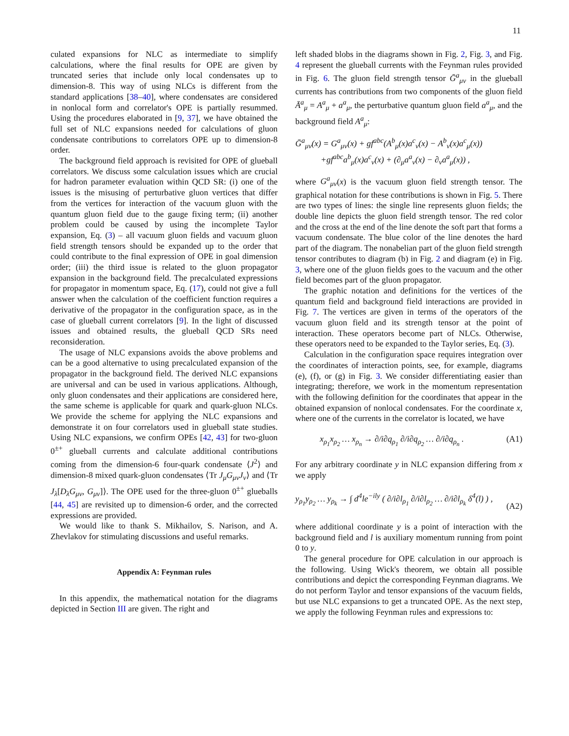11
culated expansions for NLC as intermediate to simplify calculations, where the final results for OPE are given by truncated series that include only local condensates up to dimension-8. This way of using NLCs is different from the standard applications [38–40], where condensates are considered in nonlocal form and correlator's OPE is partially resummed. Using the procedures elaborated in [9, 37], we have obtained the full set of NLC expansions needed for calculations of gluon condensate contributions to correlators OPE up to dimension-8 order.
The background field approach is revisited for OPE of glueball correlators. We discuss some calculation issues which are crucial for hadron parameter evaluation within QCD SR: (i) one of the issues is the misusing of perturbative gluon vertices that differ from the vertices for interaction of the vacuum gluon with the quantum gluon field due to the gauge fixing term; (ii) another problem could be caused by using the incomplete Taylor expansion, Eq. (3) – all vacuum gluon fields and vacuum gluon field strength tensors should be expanded up to the order that could contribute to the final expression of OPE in goal dimension order; (iii) the third issue is related to the gluon propagator expansion in the background field. The precalculated expressions for propagator in momentum space, Eq. (17), could not give a full answer when the calculation of the coefficient function requires a derivative of the propagator in the configuration space, as in the case of glueball current correlators [9]. In the light of discussed issues and obtained results, the glueball QCD SRs need reconsideration.
The usage of NLC expansions avoids the above problems and can be a good alternative to using precalculated expansion of the propagator in the background field. The derived NLC expansions are universal and can be used in various applications. Although, only gluon condensates and their applications are considered here, the same scheme is applicable for quark and quark-gluon NLCs. We provide the scheme for applying the NLC expansions and demonstrate it on four correlators used in glueball state studies. Using NLC expansions, we confirm OPEs [42, 43] for two-gluon 0<sup>±+</sup> glueball currents and calculate additional contributions coming from the dimension-6 four-quark condensate ⟨J<sup>2</sup>⟩ and dimension-8 mixed quark-gluon condensates ⟨Tr J<sub>μ</sub>G<sub>μν</sub>J<sub>ν</sub>⟩ and ⟨Tr J<sub>λ</sub>[D<sub>λ</sub>G<sub>μν</sub>, G<sub>μν</sub>]⟩. The OPE used for the three-gluon 0<sup>±+</sup> glueballs [44, 45] are revisited up to dimension-6 order, and the corrected expressions are provided.
We would like to thank S. Mikhailov, S. Narison, and A. Zhevlakov for stimulating discussions and useful remarks.
Appendix A: Feynman rules
In this appendix, the mathematical notation for the diagrams depicted in Section III are given. The right and
left shaded blobs in the diagrams shown in Fig. 2, Fig. 3, and Fig. 4 represent the glueball currents with the Feynman rules provided in Fig. 6. The gluon field strength tensor Ḡ<sup>a</sup><sub>μν</sub> in the glueball currents has contributions from two components of the gluon field Ā<sup>a</sup><sub>μ</sub> = A<sup>a</sup><sub>μ</sub> + a<sup>a</sup><sub>μ</sub>, the perturbative quantum gluon field a<sup>a</sup><sub>μ</sub>, and the background field A<sup>a</sup><sub>μ</sub>:
Ḡ<sup>a</sup><sub>μν</sub>(x) = G<sup>a</sup><sub>μν</sub>(x) + gf<sup>abc</sup>(A<sup>b</sup><sub>μ</sub>(x)a<sup>c</sup><sub>ν</sub>(x) − A<sup>b</sup><sub>ν</sub>(x)a<sup>c</sup><sub>μ</sub>(x))
+gf<sup>abc</sup>a<sup>b</sup><sub>μ</sub>(x)a<sup>c</sup><sub>ν</sub>(x) + (∂<sub>μ</sub>a<sup>a</sup><sub>ν</sub>(x) − ∂<sub>ν</sub>a<sup>a</sup><sub>μ</sub>(x)) ,
where G<sup>a</sup><sub>μν</sub>(x) is the vacuum gluon field strength tensor. The graphical notation for these contributions is shown in Fig. 5. There are two types of lines: the single line represents gluon fields; the double line depicts the gluon field strength tensor. The red color and the cross at the end of the line denote the soft part that forms a vacuum condensate. The blue color of the line denotes the hard part of the diagram. The nonabelian part of the gluon field strength tensor contributes to diagram (b) in Fig. 2 and diagram (e) in Fig. 3, where one of the gluon fields goes to the vacuum and the other field becomes part of the gluon propagator.
The graphic notation and definitions for the vertices of the quantum field and background field interactions are provided in Fig. 7. The vertices are given in terms of the operators of the vacuum gluon field and its strength tensor at the point of interaction. These operators become part of NLCs. Otherwise, these operators need to be expanded to the Taylor series, Eq. (3).
Calculation in the configuration space requires integration over the coordinates of interaction points, see, for example, diagrams (e), (f), or (g) in Fig. 3. We consider differentiating easier than integrating; therefore, we work in the momentum representation with the following definition for the coordinates that appear in the obtained expansion of nonlocal condensates. For the coordinate x, where one of the currents in the correlator is located, we have
x<sub>ρ<sub>1</sub></sub>x<sub>ρ<sub>2</sub></sub> … x<sub>ρ<sub>n</sub></sub> → ∂/i∂q<sub>ρ<sub>1</sub></sub> ∂/i∂q<sub>ρ<sub>2</sub></sub> … ∂/i∂q<sub>ρ<sub>n</sub></sub> . (A1)
For any arbitrary coordinate y in NLC expansion differing from x we apply
y<sub>ρ<sub>1</sub></sub>y<sub>ρ<sub>2</sub></sub> … y<sub>ρ<sub>k</sub></sub> → ∫ d<sup>4</sup>le<sup>−ily</sup> ( ∂/i∂l<sub>ρ<sub>1</sub></sub> ∂/i∂l<sub>ρ<sub>2</sub></sub> … ∂/i∂l<sub>ρ<sub>k</sub></sub> δ<sup>4</sup>(l) ) ,
(A2)
where additional coordinate y is a point of interaction with the background field and l is auxiliary momentum running from point 0 to y.
The general procedure for OPE calculation in our approach is the following. Using Wick's theorem, we obtain all possible contributions and depict the corresponding Feynman diagrams. We do not perform Taylor and tensor expansions of the vacuum fields, but use NLC expansions to get a truncated OPE. As the next step, we apply the following Feynman rules and expressions to: